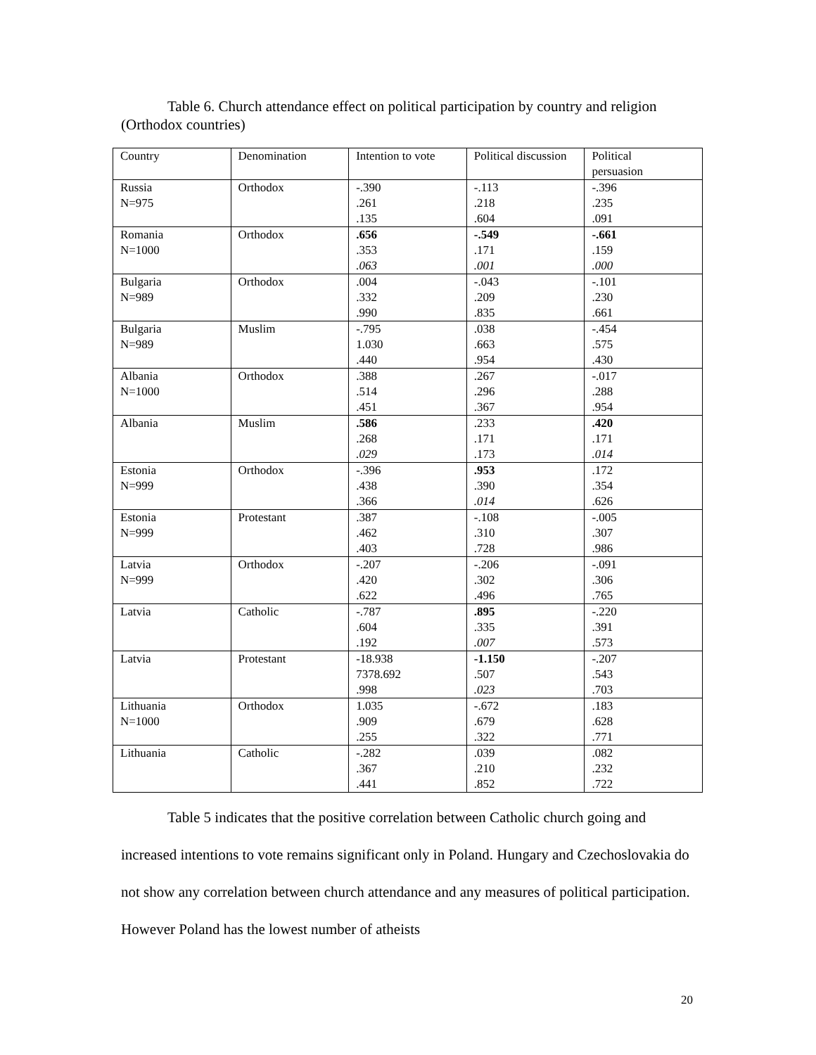Table 6. Church attendance effect on political participation by country and religion (Orthodox countries)
| Country | Denomination | Intention to vote | Political discussion | Political persuasion |
| Russia N=975 | Orthodox | -.390 .261 .135 | -.113 .218 .604 | -.396 .235 .091 |
| Romania N=1000 | Orthodox | .656 .353 .063 | -.549 .171 .001 | -.661 .159 .000 |
| Bulgaria N=989 | Orthodox | .004 .332 .990 | -.043 .209 .835 | -.101 .230 .661 |
| Bulgaria N=989 | Muslim | -.795 1.030 .440 | .038 .663 .954 | -.454 .575 .430 |
| Albania N=1000 | Orthodox | .388 .514 .451 | .267 .296 .367 | -.017 .288 .954 |
| Albania | Muslim | .586 .268 .029 | .233 .171 .173 | .420 .171 .014 |
| Estonia N=999 | Orthodox | -.396 .438 .366 | .953 .390 .014 | .172 .354 .626 |
| Estonia N=999 | Protestant | .387 .462 .403 | -.108 .310 .728 | -.005 .307 .986 |
| Latvia N=999 | Orthodox | -.207 .420 .622 | -.206 .302 .496 | -.091 .306 .765 |
| Latvia | Catholic | -.787 .604 .192 | .895 .335 .007 | -.220 .391 .573 |
| Latvia | Protestant | -18.938 7378.692 .998 | -1.150 .507 .023 | -.207 .543 .703 |
| Lithuania N=1000 | Orthodox | 1.035 .909 .255 | -.672 .679 .322 | .183 .628 .771 |
| Lithuania | Catholic | -.282 .367 .441 | .039 .210 .852 | .082 .232 .722 |
Table 5 indicates that the positive correlation between Catholic church going and increased intentions to vote remains significant only in Poland. Hungary and Czechoslovakia do not show any correlation between church attendance and any measures of political participation. However Poland has the lowest number of atheists
20